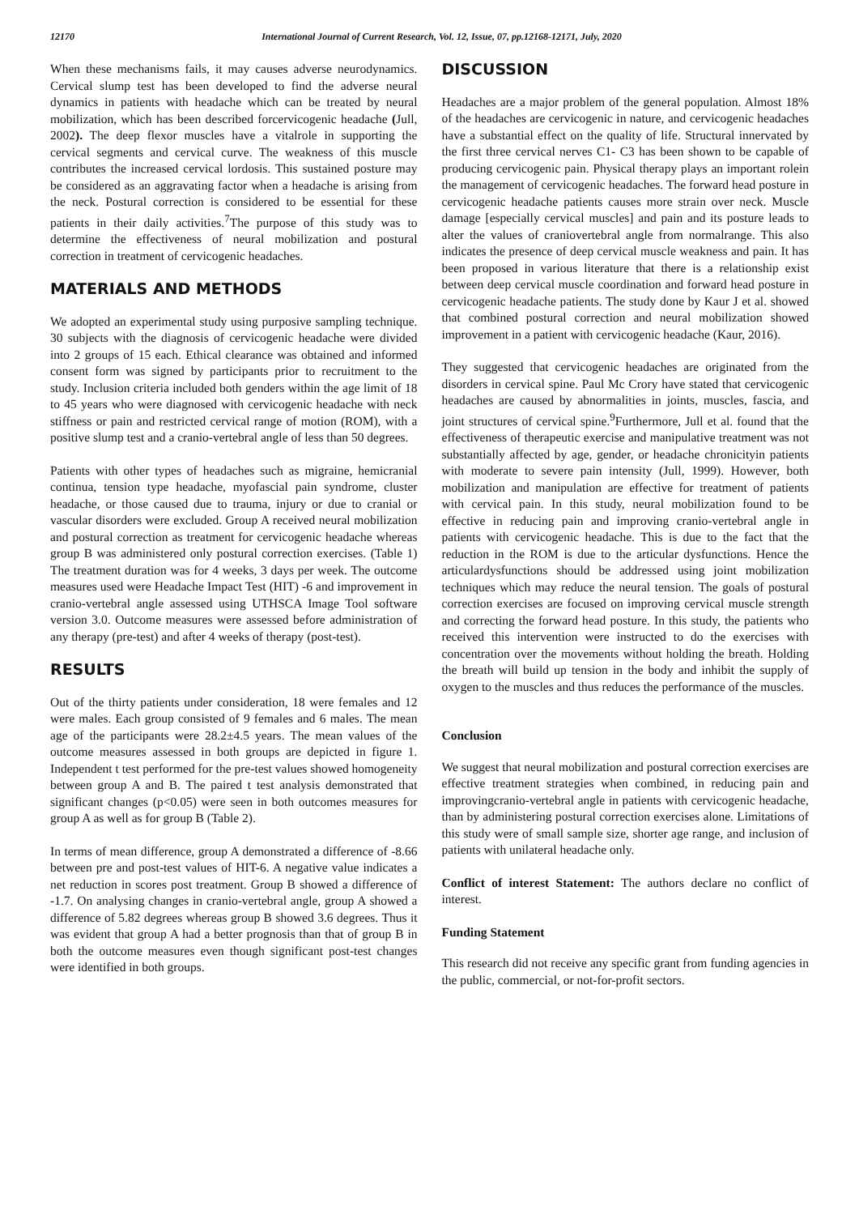12170 International Journal of Current Research, Vol. 12, Issue, 07, pp.12168-12171, July, 2020
When these mechanisms fails, it may causes adverse neurodynamics. Cervical slump test has been developed to find the adverse neural dynamics in patients with headache which can be treated by neural mobilization, which has been described forcervicogenic headache (Jull, 2002). The deep flexor muscles have a vitalrole in supporting the cervical segments and cervical curve. The weakness of this muscle contributes the increased cervical lordosis. This sustained posture may be considered as an aggravating factor when a headache is arising from the neck. Postural correction is considered to be essential for these patients in their daily activities.<sup>7</sup>The purpose of this study was to determine the effectiveness of neural mobilization and postural correction in treatment of cervicogenic headaches.
MATERIALS AND METHODS
We adopted an experimental study using purposive sampling technique. 30 subjects with the diagnosis of cervicogenic headache were divided into 2 groups of 15 each. Ethical clearance was obtained and informed consent form was signed by participants prior to recruitment to the study. Inclusion criteria included both genders within the age limit of 18 to 45 years who were diagnosed with cervicogenic headache with neck stiffness or pain and restricted cervical range of motion (ROM), with a positive slump test and a cranio-vertebral angle of less than 50 degrees.
Patients with other types of headaches such as migraine, hemicranial continua, tension type headache, myofascial pain syndrome, cluster headache, or those caused due to trauma, injury or due to cranial or vascular disorders were excluded. Group A received neural mobilization and postural correction as treatment for cervicogenic headache whereas group B was administered only postural correction exercises. (Table 1) The treatment duration was for 4 weeks, 3 days per week. The outcome measures used were Headache Impact Test (HIT) -6 and improvement in cranio-vertebral angle assessed using UTHSCA Image Tool software version 3.0. Outcome measures were assessed before administration of any therapy (pre-test) and after 4 weeks of therapy (post-test).
RESULTS
Out of the thirty patients under consideration, 18 were females and 12 were males. Each group consisted of 9 females and 6 males. The mean age of the participants were 28.2±4.5 years. The mean values of the outcome measures assessed in both groups are depicted in figure 1. Independent t test performed for the pre-test values showed homogeneity between group A and B. The paired t test analysis demonstrated that significant changes (p<0.05) were seen in both outcomes measures for group A as well as for group B (Table 2).
In terms of mean difference, group A demonstrated a difference of -8.66 between pre and post-test values of HIT-6. A negative value indicates a net reduction in scores post treatment. Group B showed a difference of -1.7. On analysing changes in cranio-vertebral angle, group A showed a difference of 5.82 degrees whereas group B showed 3.6 degrees. Thus it was evident that group A had a better prognosis than that of group B in both the outcome measures even though significant post-test changes were identified in both groups.
DISCUSSION
Headaches are a major problem of the general population. Almost 18% of the headaches are cervicogenic in nature, and cervicogenic headaches have a substantial effect on the quality of life. Structural innervated by the first three cervical nerves C1- C3 has been shown to be capable of producing cervicogenic pain. Physical therapy plays an important rolein the management of cervicogenic headaches. The forward head posture in cervicogenic headache patients causes more strain over neck. Muscle damage [especially cervical muscles] and pain and its posture leads to alter the values of craniovertebral angle from normalrange. This also indicates the presence of deep cervical muscle weakness and pain. It has been proposed in various literature that there is a relationship exist between deep cervical muscle coordination and forward head posture in cervicogenic headache patients. The study done by Kaur J et al. showed that combined postural correction and neural mobilization showed improvement in a patient with cervicogenic headache (Kaur, 2016).
They suggested that cervicogenic headaches are originated from the disorders in cervical spine. Paul Mc Crory have stated that cervicogenic headaches are caused by abnormalities in joints, muscles, fascia, and joint structures of cervical spine.<sup>9</sup>Furthermore, Jull et al. found that the effectiveness of therapeutic exercise and manipulative treatment was not substantially affected by age, gender, or headache chronicityin patients with moderate to severe pain intensity (Jull, 1999). However, both mobilization and manipulation are effective for treatment of patients with cervical pain. In this study, neural mobilization found to be effective in reducing pain and improving cranio-vertebral angle in patients with cervicogenic headache. This is due to the fact that the reduction in the ROM is due to the articular dysfunctions. Hence the articulardysfunctions should be addressed using joint mobilization techniques which may reduce the neural tension. The goals of postural correction exercises are focused on improving cervical muscle strength and correcting the forward head posture. In this study, the patients who received this intervention were instructed to do the exercises with concentration over the movements without holding the breath. Holding the breath will build up tension in the body and inhibit the supply of oxygen to the muscles and thus reduces the performance of the muscles.
Conclusion
We suggest that neural mobilization and postural correction exercises are effective treatment strategies when combined, in reducing pain and improvingcranio-vertebral angle in patients with cervicogenic headache, than by administering postural correction exercises alone. Limitations of this study were of small sample size, shorter age range, and inclusion of patients with unilateral headache only.
Conflict of interest Statement: The authors declare no conflict of interest.
Funding Statement
This research did not receive any specific grant from funding agencies in the public, commercial, or not-for-profit sectors.